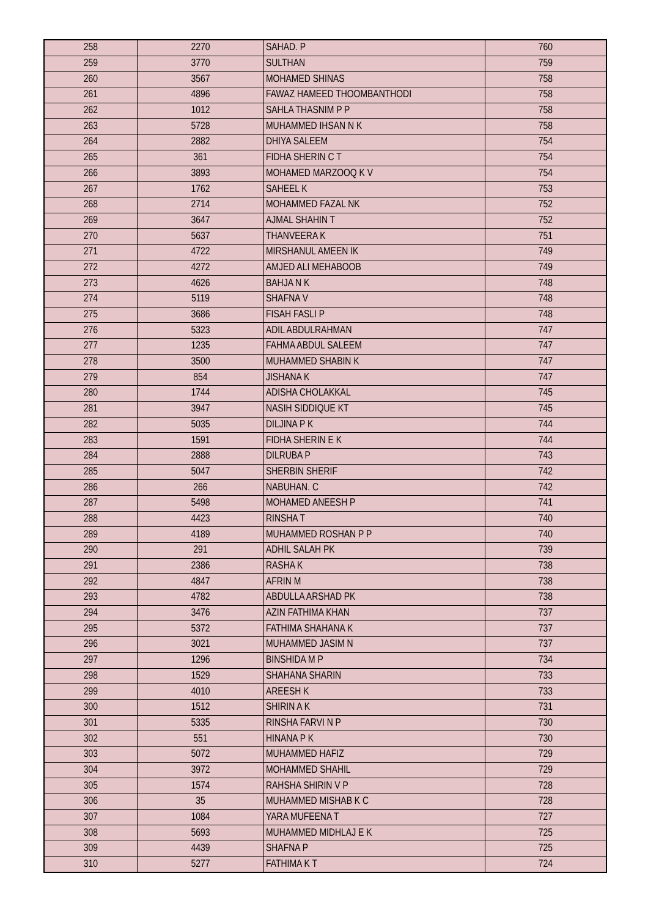| 258 | 2270 | SAHAD. P | 760 |
| 259 | 3770 | SULTHAN | 759 |
| 260 | 3567 | MOHAMED SHINAS | 758 |
| 261 | 4896 | FAWAZ HAMEED THOOMBANTHODI | 758 |
| 262 | 1012 | SAHLA THASNIM P P | 758 |
| 263 | 5728 | MUHAMMED IHSAN N K | 758 |
| 264 | 2882 | DHIYA SALEEM | 754 |
| 265 | 361 | FIDHA SHERIN C T | 754 |
| 266 | 3893 | MOHAMED MARZOOQ K V | 754 |
| 267 | 1762 | SAHEEL K | 753 |
| 268 | 2714 | MOHAMMED FAZAL NK | 752 |
| 269 | 3647 | AJMAL SHAHIN T | 752 |
| 270 | 5637 | THANVEERA K | 751 |
| 271 | 4722 | MIRSHANUL AMEEN IK | 749 |
| 272 | 4272 | AMJED ALI MEHABOOB | 749 |
| 273 | 4626 | BAHJA N K | 748 |
| 274 | 5119 | SHAFNA V | 748 |
| 275 | 3686 | FISAH FASLI P | 748 |
| 276 | 5323 | ADIL ABDULRAHMAN | 747 |
| 277 | 1235 | FAHMA ABDUL SALEEM | 747 |
| 278 | 3500 | MUHAMMED SHABIN K | 747 |
| 279 | 854 | JISHANA K | 747 |
| 280 | 1744 | ADISHA CHOLAKKAL | 745 |
| 281 | 3947 | NASIH SIDDIQUE KT | 745 |
| 282 | 5035 | DILJINA P K | 744 |
| 283 | 1591 | FIDHA SHERIN E K | 744 |
| 284 | 2888 | DILRUBA P | 743 |
| 285 | 5047 | SHERBIN SHERIF | 742 |
| 286 | 266 | NABUHAN. C | 742 |
| 287 | 5498 | MOHAMED ANEESH P | 741 |
| 288 | 4423 | RINSHA T | 740 |
| 289 | 4189 | MUHAMMED ROSHAN P P | 740 |
| 290 | 291 | ADHIL SALAH PK | 739 |
| 291 | 2386 | RASHA K | 738 |
| 292 | 4847 | AFRIN M | 738 |
| 293 | 4782 | ABDULLA ARSHAD PK | 738 |
| 294 | 3476 | AZIN FATHIMA KHAN | 737 |
| 295 | 5372 | FATHIMA SHAHANA K | 737 |
| 296 | 3021 | MUHAMMED JASIM N | 737 |
| 297 | 1296 | BINSHIDA M P | 734 |
| 298 | 1529 | SHAHANA SHARIN | 733 |
| 299 | 4010 | AREESH K | 733 |
| 300 | 1512 | SHIRIN A K | 731 |
| 301 | 5335 | RINSHA FARVI N P | 730 |
| 302 | 551 | HINANA P K | 730 |
| 303 | 5072 | MUHAMMED HAFIZ | 729 |
| 304 | 3972 | MOHAMMED SHAHIL | 729 |
| 305 | 1574 | RAHSHA SHIRIN V P | 728 |
| 306 | 35 | MUHAMMED MISHAB K C | 728 |
| 307 | 1084 | YARA MUFEENA T | 727 |
| 308 | 5693 | MUHAMMED MIDHLAJ E K | 725 |
| 309 | 4439 | SHAFNA P | 725 |
| 310 | 5277 | FATHIMA K T | 724 |